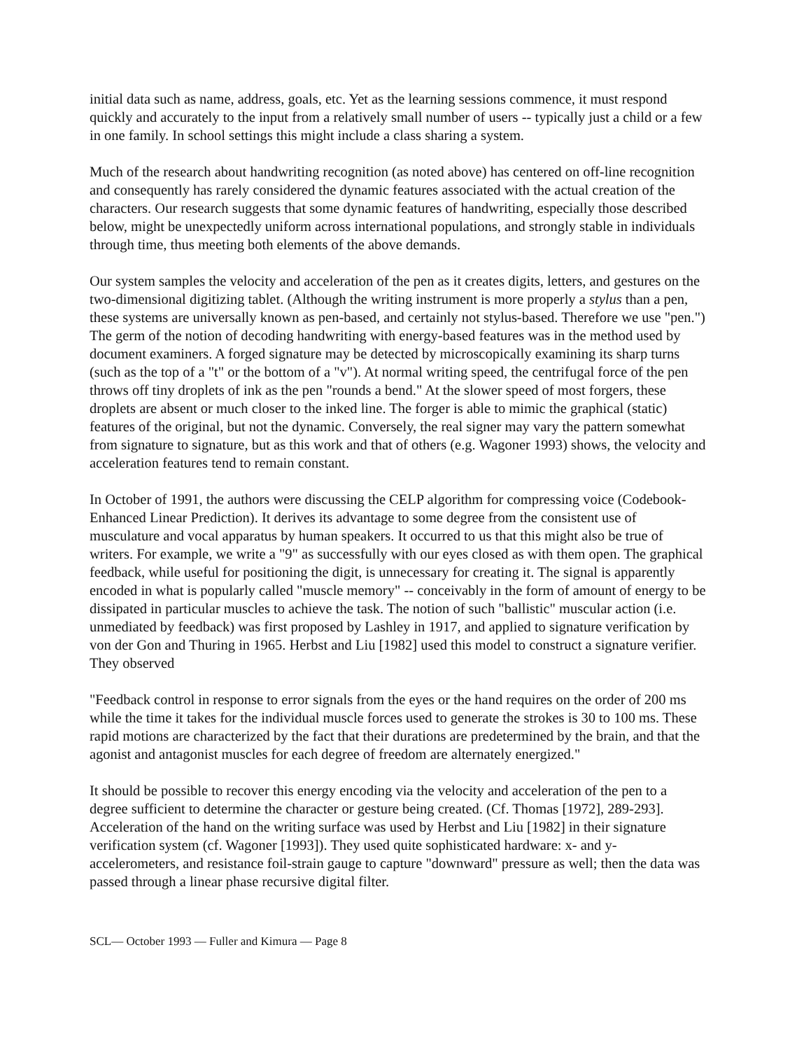initial data such as name, address, goals, etc. Yet as the learning sessions commence, it must respond quickly and accurately to the input from a relatively small number of users -- typically just a child or a few in one family. In school settings this might include a class sharing a system.
Much of the research about handwriting recognition (as noted above) has centered on off-line recognition and consequently has rarely considered the dynamic features associated with the actual creation of the characters. Our research suggests that some dynamic features of handwriting, especially those described below, might be unexpectedly uniform across international populations, and strongly stable in individuals through time, thus meeting both elements of the above demands.
Our system samples the velocity and acceleration of the pen as it creates digits, letters, and gestures on the two-dimensional digitizing tablet. (Although the writing instrument is more properly a stylus than a pen, these systems are universally known as pen-based, and certainly not stylus-based. Therefore we use "pen.") The germ of the notion of decoding handwriting with energy-based features was in the method used by document examiners. A forged signature may be detected by microscopically examining its sharp turns (such as the top of a "t" or the bottom of a "v"). At normal writing speed, the centrifugal force of the pen throws off tiny droplets of ink as the pen "rounds a bend." At the slower speed of most forgers, these droplets are absent or much closer to the inked line. The forger is able to mimic the graphical (static) features of the original, but not the dynamic. Conversely, the real signer may vary the pattern somewhat from signature to signature, but as this work and that of others (e.g. Wagoner 1993) shows, the velocity and acceleration features tend to remain constant.
In October of 1991, the authors were discussing the CELP algorithm for compressing voice (Codebook-Enhanced Linear Prediction). It derives its advantage to some degree from the consistent use of musculature and vocal apparatus by human speakers. It occurred to us that this might also be true of writers. For example, we write a "9" as successfully with our eyes closed as with them open. The graphical feedback, while useful for positioning the digit, is unnecessary for creating it. The signal is apparently encoded in what is popularly called "muscle memory" -- conceivably in the form of amount of energy to be dissipated in particular muscles to achieve the task. The notion of such "ballistic" muscular action (i.e. unmediated by feedback) was first proposed by Lashley in 1917, and applied to signature verification by von der Gon and Thuring in 1965. Herbst and Liu [1982] used this model to construct a signature verifier. They observed
"Feedback control in response to error signals from the eyes or the hand requires on the order of 200 ms while the time it takes for the individual muscle forces used to generate the strokes is 30 to 100 ms. These rapid motions are characterized by the fact that their durations are predetermined by the brain, and that the agonist and antagonist muscles for each degree of freedom are alternately energized."
It should be possible to recover this energy encoding via the velocity and acceleration of the pen to a degree sufficient to determine the character or gesture being created. (Cf. Thomas [1972], 289-293]. Acceleration of the hand on the writing surface was used by Herbst and Liu [1982] in their signature verification system (cf. Wagoner [1993]). They used quite sophisticated hardware: x- and y- accelerometers, and resistance foil-strain gauge to capture "downward" pressure as well; then the data was passed through a linear phase recursive digital filter.
SCL— October 1993 — Fuller and Kimura — Page 8